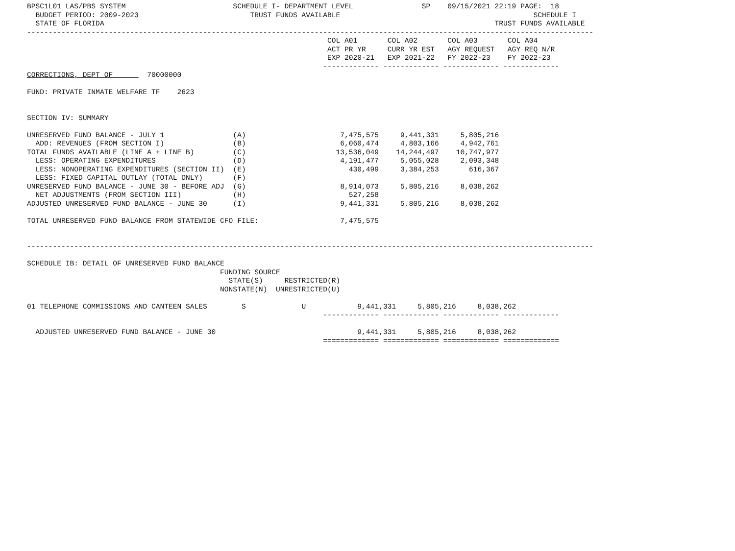BPSC1L01 LAS/PBS SYSTEM                         SCHEDULE I- DEPARTMENT LEVEL                SP    09/15/2021 22:19 PAGE:  18
  BUDGET PERIOD: 2009-2023                          TRUST FUNDS AVAILABLE                                             SCHEDULE I
  STATE OF FLORIDA                                                                                           TRUST FUNDS AVAILABLE
------------------------------------------------------------------------------------------------------------------------------------
                                                                      COL A01       COL A02       COL A03       COL A04
                                                                      ACT PR YR     CURR YR EST   AGY REQUEST   AGY REQ N/R
                                                                      EXP 2020-21   EXP 2021-22   FY 2022-23    FY 2022-23
                                                                     ------------- ------------- ------------- -------------
CORRECTIONS, DEPT OF        70000000

FUND: PRIVATE INMATE WELFARE TF    2623


SECTION IV: SUMMARY

UNRESERVED FUND BALANCE - JULY 1                (A)                      7,475,575     9,441,331     5,805,216
  ADD: REVENUES (FROM SECTION I)                (B)                      6,060,474     4,803,166     4,942,761
TOTAL FUNDS AVAILABLE (LINE A + LINE B)         (C)                     13,536,049    14,244,497    10,747,977
  LESS: OPERATING EXPENDITURES                  (D)                      4,191,477     5,055,028     2,093,348
  LESS: NONOPERATING EXPENDITURES (SECTION II)  (E)                        430,499     3,384,253       616,367
  LESS: FIXED CAPITAL OUTLAY (TOTAL ONLY)       (F)
UNRESERVED FUND BALANCE - JUNE 30 - BEFORE ADJ  (G)                      8,914,073     5,805,216     8,038,262
  NET ADJUSTMENTS (FROM SECTION III)            (H)                        527,258
ADJUSTED UNRESERVED FUND BALANCE - JUNE 30      (I)                      9,441,331     5,805,216     8,038,262

TOTAL UNRESERVED FUND BALANCE FROM STATEWIDE CFO FILE:                   7,475,575


------------------------------------------------------------------------------------------------------------------------------------

SCHEDULE IB: DETAIL OF UNRESERVED FUND BALANCE
                                             FUNDING SOURCE
                                               STATE(S)     RESTRICTED(R)
                                             NONSTATE(N)  UNRESTRICTED(U)

01 TELEPHONE COMMISSIONS AND CANTEEN SALES        S             U            9,441,331     5,805,216     8,038,262
                                                                     ------------- ------------- ------------- -------------

  ADJUSTED UNRESERVED FUND BALANCE - JUNE 30                                 9,441,331     5,805,216     8,038,262
                                                                     ============= ============= ============= =============